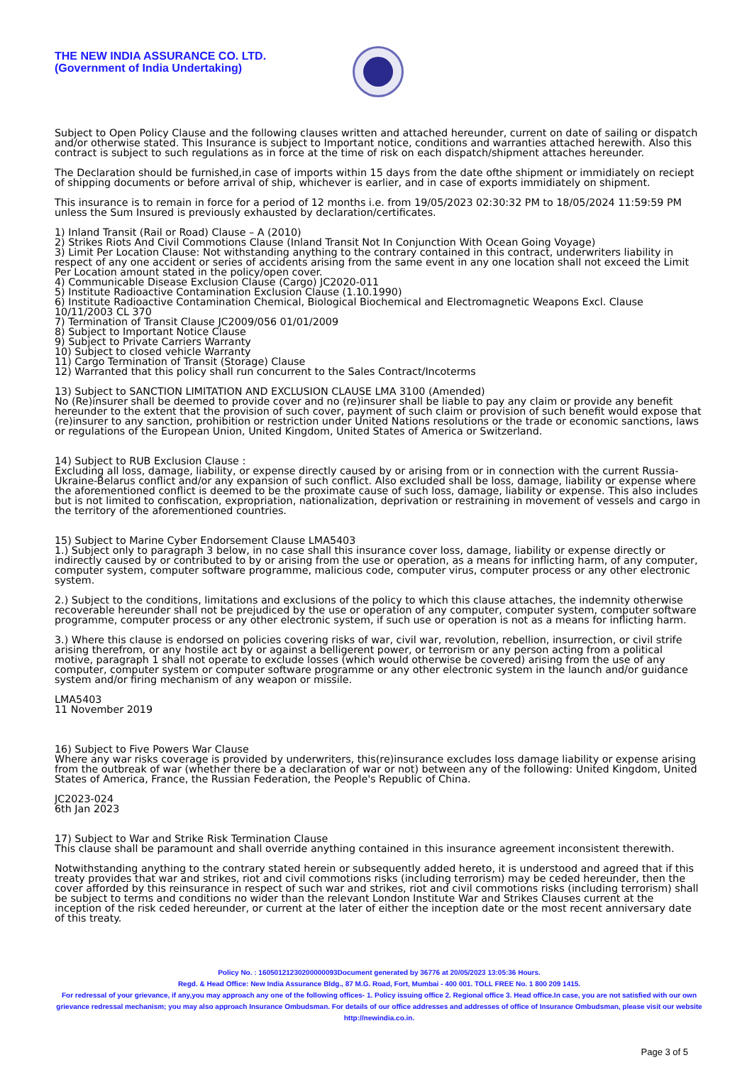THE NEW INDIA ASSURANCE CO. LTD.
(Government of India Undertaking)
Subject to Open Policy Clause and the following clauses written and attached hereunder, current on date of sailing or dispatch and/or otherwise stated. This Insurance is subject to Important notice, conditions and warranties attached herewith. Also this contract is subject to such regulations as in force at the time of risk on each dispatch/shipment attaches hereunder.
The Declaration should be furnished,in case of imports within 15 days from the date ofthe shipment or immidiately on reciept of shipping documents or before arrival of ship, whichever is earlier, and in case of exports immidiately on shipment.
This insurance is to remain in force for a period of 12 months i.e. from 19/05/2023 02:30:32 PM to 18/05/2024 11:59:59 PM unless the Sum Insured is previously exhausted by declaration/certificates.
1) Inland Transit (Rail or Road) Clause – A (2010)
2) Strikes Riots And Civil Commotions Clause (Inland Transit Not In Conjunction With Ocean Going Voyage)
3) Limit Per Location Clause: Not withstanding anything to the contrary contained in this contract, underwriters liability in respect of any one accident or series of accidents arising from the same event in any one location shall not exceed the Limit Per Location amount stated in the policy/open cover.
4) Communicable Disease Exclusion Clause (Cargo) JC2020-011
5) Institute Radioactive Contamination Exclusion Clause (1.10.1990)
6) Institute Radioactive Contamination Chemical, Biological Biochemical and Electromagnetic Weapons Excl. Clause 10/11/2003 CL 370
7) Termination of Transit Clause JC2009/056 01/01/2009
8) Subject to Important Notice Clause
9) Subject to Private Carriers Warranty
10) Subject to closed vehicle Warranty
11) Cargo Termination of Transit (Storage) Clause
12) Warranted that this policy shall run concurrent to the Sales Contract/Incoterms
13) Subject to SANCTION LIMITATION AND EXCLUSION CLAUSE LMA 3100 (Amended)
No (Re)insurer shall be deemed to provide cover and no (re)insurer shall be liable to pay any claim or provide any benefit hereunder to the extent that the provision of such cover, payment of such claim or provision of such benefit would expose that (re)insurer to any sanction, prohibition or restriction under United Nations resolutions or the trade or economic sanctions, laws or regulations of the European Union, United Kingdom, United States of America or Switzerland.
14) Subject to RUB Exclusion Clause :
Excluding all loss, damage, liability, or expense directly caused by or arising from or in connection with the current Russia-Ukraine-Belarus conflict and/or any expansion of such conflict. Also excluded shall be loss, damage, liability or expense where the aforementioned conflict is deemed to be the proximate cause of such loss, damage, liability or expense. This also includes but is not limited to confiscation, expropriation, nationalization, deprivation or restraining in movement of vessels and cargo in the territory of the aforementioned countries.
15) Subject to Marine Cyber Endorsement Clause LMA5403
1.) Subject only to paragraph 3 below, in no case shall this insurance cover loss, damage, liability or expense directly or indirectly caused by or contributed to by or arising from the use or operation, as a means for inflicting harm, of any computer, computer system, computer software programme, malicious code, computer virus, computer process or any other electronic system.
2.) Subject to the conditions, limitations and exclusions of the policy to which this clause attaches, the indemnity otherwise recoverable hereunder shall not be prejudiced by the use or operation of any computer, computer system, computer software programme, computer process or any other electronic system, if such use or operation is not as a means for inflicting harm.
3.) Where this clause is endorsed on policies covering risks of war, civil war, revolution, rebellion, insurrection, or civil strife arising therefrom, or any hostile act by or against a belligerent power, or terrorism or any person acting from a political motive, paragraph 1 shall not operate to exclude losses (which would otherwise be covered) arising from the use of any computer, computer system or computer software programme or any other electronic system in the launch and/or guidance system and/or firing mechanism of any weapon or missile.
LMA5403
11 November 2019
16) Subject to Five Powers War Clause
Where any war risks coverage is provided by underwriters, this(re)insurance excludes loss damage liability or expense arising from the outbreak of war (whether there be a declaration of war or not) between any of the following: United Kingdom, United States of America, France, the Russian Federation, the People's Republic of China.
JC2023-024
6th Jan 2023
17) Subject to War and Strike Risk Termination Clause
This clause shall be paramount and shall override anything contained in this insurance agreement inconsistent therewith.
Notwithstanding anything to the contrary stated herein or subsequently added hereto, it is understood and agreed that if this treaty provides that war and strikes, riot and civil commotions risks (including terrorism) may be ceded hereunder, then the cover afforded by this reinsurance in respect of such war and strikes, riot and civil commotions risks (including terrorism) shall be subject to terms and conditions no wider than the relevant London Institute War and Strikes Clauses current at the inception of the risk ceded hereunder, or current at the later of either the inception date or the most recent anniversary date of this treaty.
Policy No. : 16050121230200000093Document generated by 36776 at 20/05/2023 13:05:36 Hours.
Regd. & Head Office: New India Assurance Bldg., 87 M.G. Road, Fort, Mumbai - 400 001. TOLL FREE No. 1 800 209 1415.
For redressal of your grievance, if any,you may approach any one of the following offices- 1. Policy issuing office 2. Regional office 3. Head office.In case, you are not satisfied with our own grievance redressal mechanism; you may also approach Insurance Ombudsman. For details of our office addresses and addresses of office of Insurance Ombudsman, please visit our website http://newindia.co.in.
Page 3 of 5